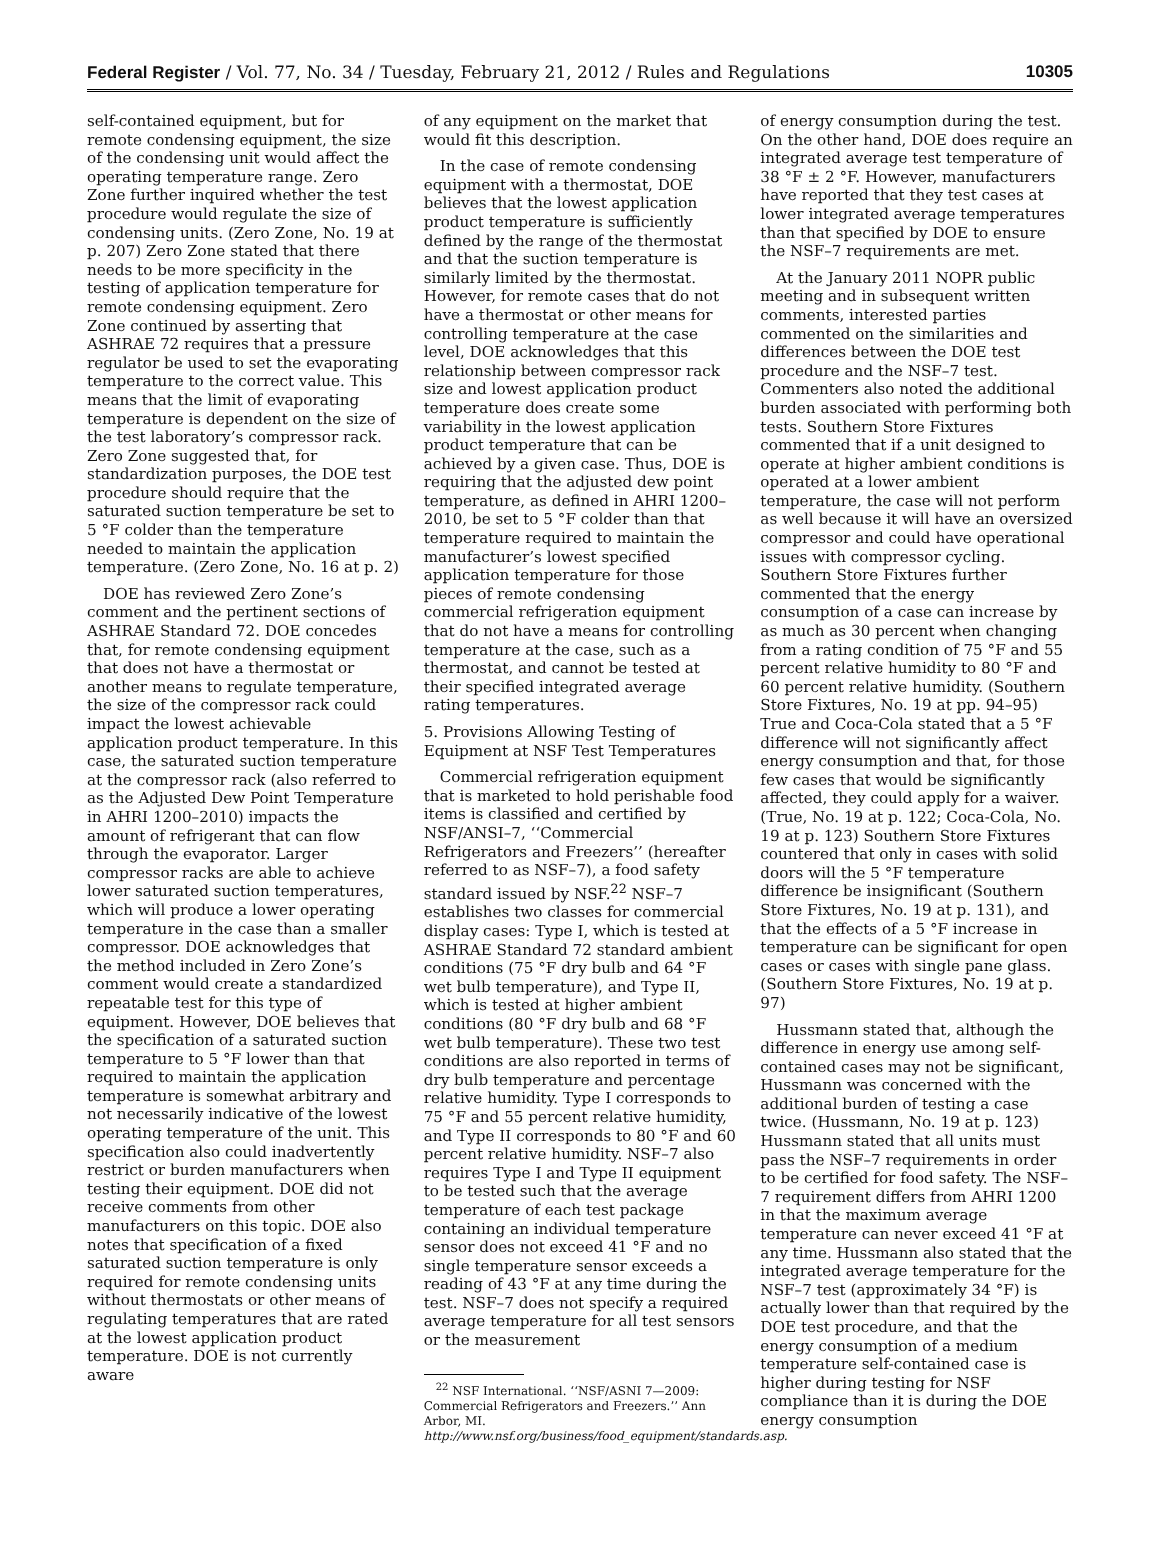Federal Register / Vol. 77, No. 34 / Tuesday, February 21, 2012 / Rules and Regulations 10305
self-contained equipment, but for remote condensing equipment, the size of the condensing unit would affect the operating temperature range. Zero Zone further inquired whether the test procedure would regulate the size of condensing units. (Zero Zone, No. 19 at p. 207) Zero Zone stated that there needs to be more specificity in the testing of application temperature for remote condensing equipment. Zero Zone continued by asserting that ASHRAE 72 requires that a pressure regulator be used to set the evaporating temperature to the correct value. This means that the limit of evaporating temperature is dependent on the size of the test laboratory’s compressor rack. Zero Zone suggested that, for standardization purposes, the DOE test procedure should require that the saturated suction temperature be set to 5 °F colder than the temperature needed to maintain the application temperature. (Zero Zone, No. 16 at p. 2)
DOE has reviewed Zero Zone’s comment and the pertinent sections of ASHRAE Standard 72. DOE concedes that, for remote condensing equipment that does not have a thermostat or another means to regulate temperature, the size of the compressor rack could impact the lowest achievable application product temperature. In this case, the saturated suction temperature at the compressor rack (also referred to as the Adjusted Dew Point Temperature in AHRI 1200–2010) impacts the amount of refrigerant that can flow through the evaporator. Larger compressor racks are able to achieve lower saturated suction temperatures, which will produce a lower operating temperature in the case than a smaller compressor. DOE acknowledges that the method included in Zero Zone’s comment would create a standardized repeatable test for this type of equipment. However, DOE believes that the specification of a saturated suction temperature to 5 °F lower than that required to maintain the application temperature is somewhat arbitrary and not necessarily indicative of the lowest operating temperature of the unit. This specification also could inadvertently restrict or burden manufacturers when testing their equipment. DOE did not receive comments from other manufacturers on this topic. DOE also notes that specification of a fixed saturated suction temperature is only required for remote condensing units without thermostats or other means of regulating temperatures that are rated at the lowest application product temperature. DOE is not currently aware
of any equipment on the market that would fit this description.
In the case of remote condensing equipment with a thermostat, DOE believes that the lowest application product temperature is sufficiently defined by the range of the thermostat and that the suction temperature is similarly limited by the thermostat. However, for remote cases that do not have a thermostat or other means for controlling temperature at the case level, DOE acknowledges that this relationship between compressor rack size and lowest application product temperature does create some variability in the lowest application product temperature that can be achieved by a given case. Thus, DOE is requiring that the adjusted dew point temperature, as defined in AHRI 1200–2010, be set to 5 °F colder than that temperature required to maintain the manufacturer’s lowest specified application temperature for those pieces of remote condensing commercial refrigeration equipment that do not have a means for controlling temperature at the case, such as a thermostat, and cannot be tested at their specified integrated average rating temperatures.
5. Provisions Allowing Testing of Equipment at NSF Test Temperatures
Commercial refrigeration equipment that is marketed to hold perishable food items is classified and certified by NSF/ANSI–7, ‘‘Commercial Refrigerators and Freezers’’ (hereafter referred to as NSF–7), a food safety standard issued by NSF.<sup>22</sup> NSF–7 establishes two classes for commercial display cases: Type I, which is tested at ASHRAE Standard 72 standard ambient conditions (75 °F dry bulb and 64 °F wet bulb temperature), and Type II, which is tested at higher ambient conditions (80 °F dry bulb and 68 °F wet bulb temperature). These two test conditions are also reported in terms of dry bulb temperature and percentage relative humidity. Type I corresponds to 75 °F and 55 percent relative humidity, and Type II corresponds to 80 °F and 60 percent relative humidity. NSF–7 also requires Type I and Type II equipment to be tested such that the average temperature of each test package containing an individual temperature sensor does not exceed 41 °F and no single temperature sensor exceeds a reading of 43 °F at any time during the test. NSF–7 does not specify a required average temperature for all test sensors or the measurement
<sup>22</sup> NSF International. ‘‘NSF/ASNI 7—2009: Commercial Refrigerators and Freezers.’’ Ann Arbor, MI. http://www.nsf.org/business/food_equipment/standards.asp.
of energy consumption during the test. On the other hand, DOE does require an integrated average test temperature of 38 °F ± 2 °F. However, manufacturers have reported that they test cases at lower integrated average temperatures than that specified by DOE to ensure the NSF–7 requirements are met.
At the January 2011 NOPR public meeting and in subsequent written comments, interested parties commented on the similarities and differences between the DOE test procedure and the NSF–7 test. Commenters also noted the additional burden associated with performing both tests. Southern Store Fixtures commented that if a unit designed to operate at higher ambient conditions is operated at a lower ambient temperature, the case will not perform as well because it will have an oversized compressor and could have operational issues with compressor cycling. Southern Store Fixtures further commented that the energy consumption of a case can increase by as much as 30 percent when changing from a rating condition of 75 °F and 55 percent relative humidity to 80 °F and 60 percent relative humidity. (Southern Store Fixtures, No. 19 at pp. 94–95) True and Coca-Cola stated that a 5 °F difference will not significantly affect energy consumption and that, for those few cases that would be significantly affected, they could apply for a waiver. (True, No. 19 at p. 122; Coca-Cola, No. 19 at p. 123) Southern Store Fixtures countered that only in cases with solid doors will the 5 °F temperature difference be insignificant (Southern Store Fixtures, No. 19 at p. 131), and that the effects of a 5 °F increase in temperature can be significant for open cases or cases with single pane glass. (Southern Store Fixtures, No. 19 at p. 97)
Hussmann stated that, although the difference in energy use among self-contained cases may not be significant, Hussmann was concerned with the additional burden of testing a case twice. (Hussmann, No. 19 at p. 123) Hussmann stated that all units must pass the NSF–7 requirements in order to be certified for food safety. The NSF–7 requirement differs from AHRI 1200 in that the maximum average temperature can never exceed 41 °F at any time. Hussmann also stated that the integrated average temperature for the NSF–7 test (approximately 34 °F) is actually lower than that required by the DOE test procedure, and that the energy consumption of a medium temperature self-contained case is higher during testing for NSF compliance than it is during the DOE energy consumption